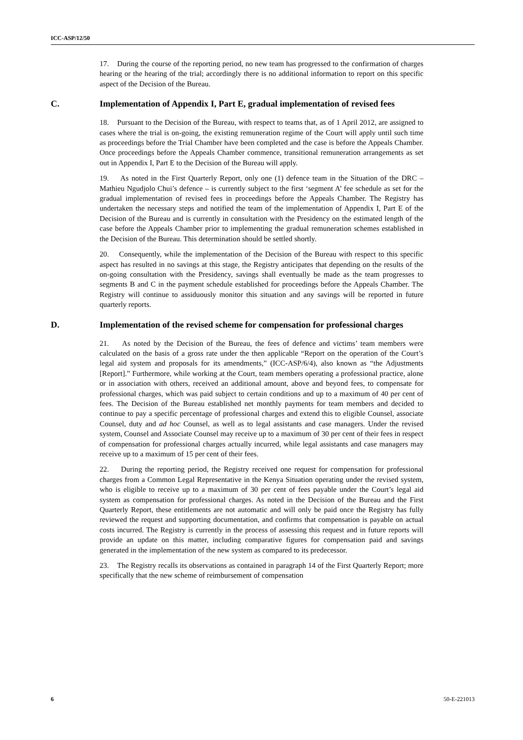ICC-ASP/12/50
17. During the course of the reporting period, no new team has progressed to the confirmation of charges hearing or the hearing of the trial; accordingly there is no additional information to report on this specific aspect of the Decision of the Bureau.
C. Implementation of Appendix I, Part E, gradual implementation of revised fees
18. Pursuant to the Decision of the Bureau, with respect to teams that, as of 1 April 2012, are assigned to cases where the trial is on-going, the existing remuneration regime of the Court will apply until such time as proceedings before the Trial Chamber have been completed and the case is before the Appeals Chamber. Once proceedings before the Appeals Chamber commence, transitional remuneration arrangements as set out in Appendix I, Part E to the Decision of the Bureau will apply.
19. As noted in the First Quarterly Report, only one (1) defence team in the Situation of the DRC – Mathieu Ngudjolo Chui’s defence – is currently subject to the first ‘segment A’ fee schedule as set for the gradual implementation of revised fees in proceedings before the Appeals Chamber. The Registry has undertaken the necessary steps and notified the team of the implementation of Appendix I, Part E of the Decision of the Bureau and is currently in consultation with the Presidency on the estimated length of the case before the Appeals Chamber prior to implementing the gradual remuneration schemes established in the Decision of the Bureau. This determination should be settled shortly.
20. Consequently, while the implementation of the Decision of the Bureau with respect to this specific aspect has resulted in no savings at this stage, the Registry anticipates that depending on the results of the on-going consultation with the Presidency, savings shall eventually be made as the team progresses to segments B and C in the payment schedule established for proceedings before the Appeals Chamber. The Registry will continue to assiduously monitor this situation and any savings will be reported in future quarterly reports.
D. Implementation of the revised scheme for compensation for professional charges
21. As noted by the Decision of the Bureau, the fees of defence and victims’ team members were calculated on the basis of a gross rate under the then applicable “Report on the operation of the Court’s legal aid system and proposals for its amendments,” (ICC-ASP/6/4), also known as “the Adjustments [Report].” Furthermore, while working at the Court, team members operating a professional practice, alone or in association with others, received an additional amount, above and beyond fees, to compensate for professional charges, which was paid subject to certain conditions and up to a maximum of 40 per cent of fees. The Decision of the Bureau established net monthly payments for team members and decided to continue to pay a specific percentage of professional charges and extend this to eligible Counsel, associate Counsel, duty and ad hoc Counsel, as well as to legal assistants and case managers. Under the revised system, Counsel and Associate Counsel may receive up to a maximum of 30 per cent of their fees in respect of compensation for professional charges actually incurred, while legal assistants and case managers may receive up to a maximum of 15 per cent of their fees.
22. During the reporting period, the Registry received one request for compensation for professional charges from a Common Legal Representative in the Kenya Situation operating under the revised system, who is eligible to receive up to a maximum of 30 per cent of fees payable under the Court’s legal aid system as compensation for professional charges. As noted in the Decision of the Bureau and the First Quarterly Report, these entitlements are not automatic and will only be paid once the Registry has fully reviewed the request and supporting documentation, and confirms that compensation is payable on actual costs incurred. The Registry is currently in the process of assessing this request and in future reports will provide an update on this matter, including comparative figures for compensation paid and savings generated in the implementation of the new system as compared to its predecessor.
23. The Registry recalls its observations as contained in paragraph 14 of the First Quarterly Report; more specifically that the new scheme of reimbursement of compensation
6 50-E-221013